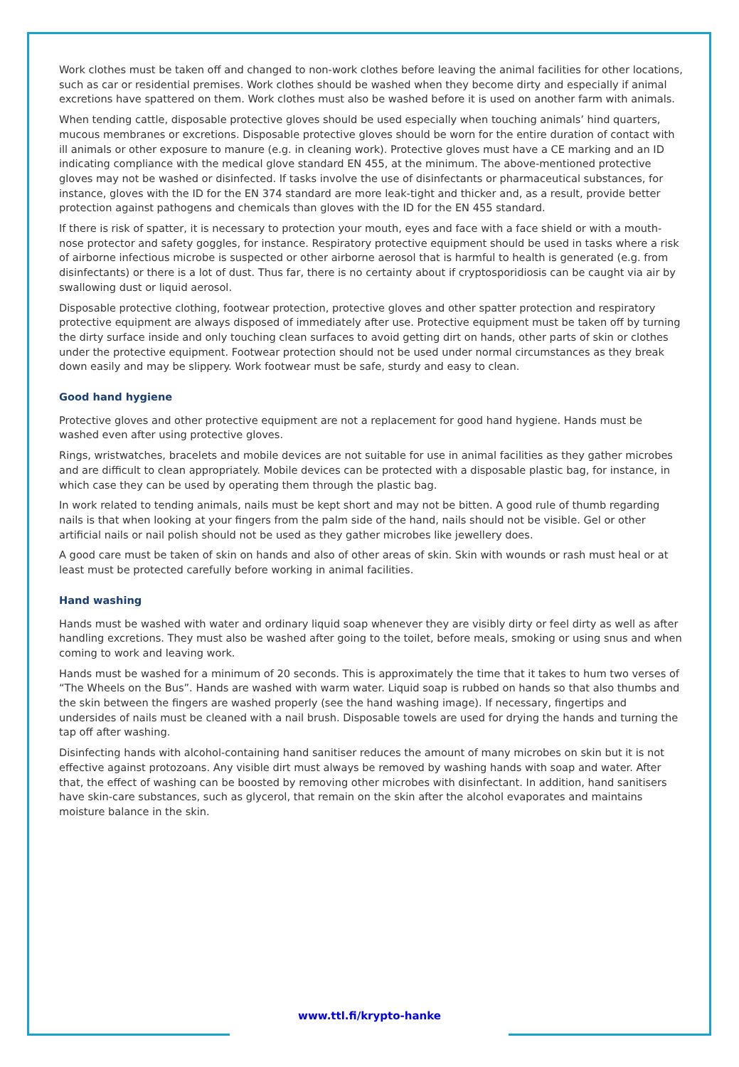Work clothes must be taken off and changed to non-work clothes before leaving the animal facilities for other locations, such as car or residential premises. Work clothes should be washed when they become dirty and especially if animal excretions have spattered on them. Work clothes must also be washed before it is used on another farm with animals.
When tending cattle, disposable protective gloves should be used especially when touching animals’ hind quarters, mucous membranes or excretions. Disposable protective gloves should be worn for the entire duration of contact with ill animals or other exposure to manure (e.g. in cleaning work). Protective gloves must have a CE marking and an ID indicating compliance with the medical glove standard EN 455, at the minimum. The above-mentioned protective gloves may not be washed or disinfected. If tasks involve the use of disinfectants or pharmaceutical substances, for instance, gloves with the ID for the EN 374 standard are more leak-tight and thicker and, as a result, provide better protection against pathogens and chemicals than gloves with the ID for the EN 455 standard.
If there is risk of spatter, it is necessary to protection your mouth, eyes and face with a face shield or with a mouth-nose protector and safety goggles, for instance. Respiratory protective equipment should be used in tasks where a risk of airborne infectious microbe is suspected or other airborne aerosol that is harmful to health is generated (e.g. from disinfectants) or there is a lot of dust. Thus far, there is no certainty about if cryptosporidiosis can be caught via air by swallowing dust or liquid aerosol.
Disposable protective clothing, footwear protection, protective gloves and other spatter protection and respiratory protective equipment are always disposed of immediately after use. Protective equipment must be taken off by turning the dirty surface inside and only touching clean surfaces to avoid getting dirt on hands, other parts of skin or clothes under the protective equipment. Footwear protection should not be used under normal circumstances as they break down easily and may be slippery. Work footwear must be safe, sturdy and easy to clean.
Good hand hygiene
Protective gloves and other protective equipment are not a replacement for good hand hygiene. Hands must be washed even after using protective gloves.
Rings, wristwatches, bracelets and mobile devices are not suitable for use in animal facilities as they gather microbes and are difficult to clean appropriately. Mobile devices can be protected with a disposable plastic bag, for instance, in which case they can be used by operating them through the plastic bag.
In work related to tending animals, nails must be kept short and may not be bitten. A good rule of thumb regarding nails is that when looking at your fingers from the palm side of the hand, nails should not be visible. Gel or other artificial nails or nail polish should not be used as they gather microbes like jewellery does.
A good care must be taken of skin on hands and also of other areas of skin. Skin with wounds or rash must heal or at least must be protected carefully before working in animal facilities.
Hand washing
Hands must be washed with water and ordinary liquid soap whenever they are visibly dirty or feel dirty as well as after handling excretions. They must also be washed after going to the toilet, before meals, smoking or using snus and when coming to work and leaving work.
Hands must be washed for a minimum of 20 seconds. This is approximately the time that it takes to hum two verses of “The Wheels on the Bus”. Hands are washed with warm water. Liquid soap is rubbed on hands so that also thumbs and the skin between the fingers are washed properly (see the hand washing image). If necessary, fingertips and undersides of nails must be cleaned with a nail brush. Disposable towels are used for drying the hands and turning the tap off after washing.
Disinfecting hands with alcohol-containing hand sanitiser reduces the amount of many microbes on skin but it is not effective against protozoans. Any visible dirt must always be removed by washing hands with soap and water. After that, the effect of washing can be boosted by removing other microbes with disinfectant. In addition, hand sanitisers have skin-care substances, such as glycerol, that remain on the skin after the alcohol evaporates and maintains moisture balance in the skin.
www.ttl.fi/krypto-hanke